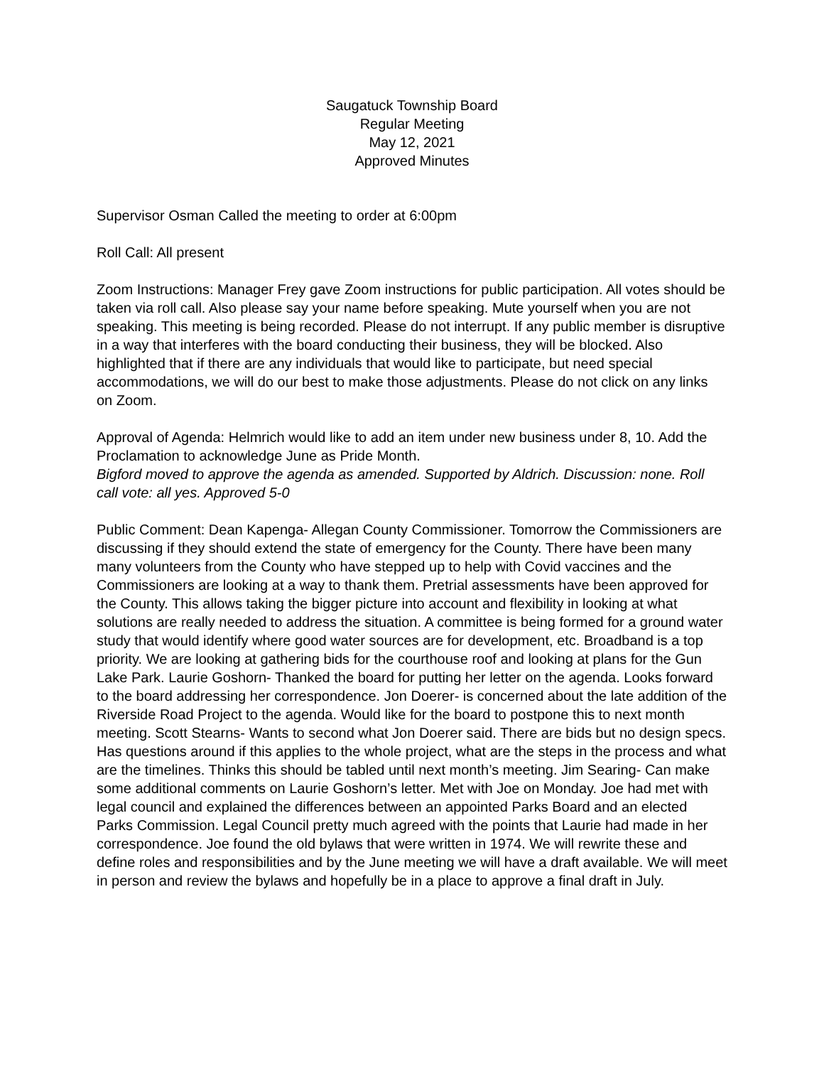Saugatuck Township Board
Regular Meeting
May 12, 2021
Approved Minutes
Supervisor Osman Called the meeting to order at 6:00pm
Roll Call: All present
Zoom Instructions: Manager Frey gave Zoom instructions for public participation. All votes should be taken via roll call. Also please say your name before speaking. Mute yourself when you are not speaking. This meeting is being recorded. Please do not interrupt. If any public member is disruptive in a way that interferes with the board conducting their business, they will be blocked. Also highlighted that if there are any individuals that would like to participate, but need special accommodations, we will do our best to make those adjustments. Please do not click on any links on Zoom.
Approval of Agenda: Helmrich would like to add an item under new business under 8, 10. Add the Proclamation to acknowledge June as Pride Month.
Bigford moved to approve the agenda as amended. Supported by Aldrich. Discussion: none. Roll call vote: all yes. Approved 5-0
Public Comment: Dean Kapenga- Allegan County Commissioner. Tomorrow the Commissioners are discussing if they should extend the state of emergency for the County. There have been many many volunteers from the County who have stepped up to help with Covid vaccines and the Commissioners are looking at a way to thank them. Pretrial assessments have been approved for the County. This allows taking the bigger picture into account and flexibility in looking at what solutions are really needed to address the situation. A committee is being formed for a ground water study that would identify where good water sources are for development, etc. Broadband is a top priority. We are looking at gathering bids for the courthouse roof and looking at plans for the Gun Lake Park. Laurie Goshorn- Thanked the board for putting her letter on the agenda. Looks forward to the board addressing her correspondence. Jon Doerer- is concerned about the late addition of the Riverside Road Project to the agenda. Would like for the board to postpone this to next month meeting. Scott Stearns- Wants to second what Jon Doerer said. There are bids but no design specs. Has questions around if this applies to the whole project, what are the steps in the process and what are the timelines. Thinks this should be tabled until next month’s meeting. Jim Searing- Can make some additional comments on Laurie Goshorn’s letter. Met with Joe on Monday. Joe had met with legal council and explained the differences between an appointed Parks Board and an elected Parks Commission. Legal Council pretty much agreed with the points that Laurie had made in her correspondence. Joe found the old bylaws that were written in 1974. We will rewrite these and define roles and responsibilities and by the June meeting we will have a draft available. We will meet in person and review the bylaws and hopefully be in a place to approve a final draft in July.